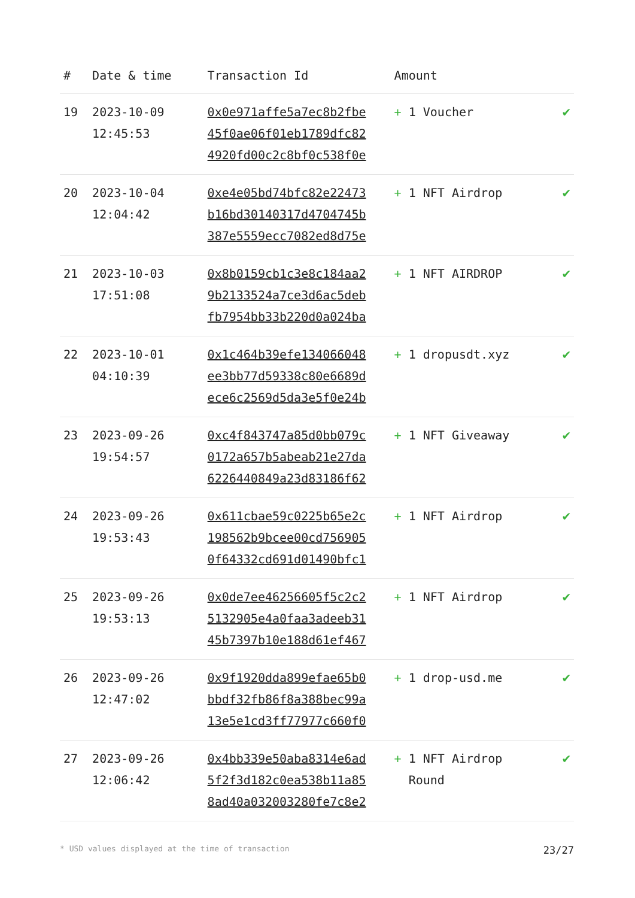| # | Date & time | Transaction Id | Amount | |
| --- | --- | --- | --- | --- |
| 19 | 2023-10-09 12:45:53 | 0x0e971affe5a7ec8b2fbe 45f0ae06f01eb1789dfc82 4920fd00c2c8bf0c538f0e | + 1 Voucher | ✔ |
| 20 | 2023-10-04 12:04:42 | 0xe4e05bd74bfc82e22473 b16bd30140317d4704745b 387e5559ecc7082ed8d75e | + 1 NFT Airdrop | ✔ |
| 21 | 2023-10-03 17:51:08 | 0x8b0159cb1c3e8c184aa2 9b2133524a7ce3d6ac5deb fb7954bb33b220d0a024ba | + 1 NFT AIRDROP | ✔ |
| 22 | 2023-10-01 04:10:39 | 0x1c464b39efe134066048 ee3bb77d59338c80e6689d ece6c2569d5da3e5f0e24b | + 1 dropusdt.xyz | ✔ |
| 23 | 2023-09-26 19:54:57 | 0xc4f843747a85d0bb079c 0172a657b5abeab21e27da 6226440849a23d83186f62 | + 1 NFT Giveaway | ✔ |
| 24 | 2023-09-26 19:53:43 | 0x611cbae59c0225b65e2c 198562b9bcee00cd756905 0f64332cd691d01490bfc1 | + 1 NFT Airdrop | ✔ |
| 25 | 2023-09-26 19:53:13 | 0x0de7ee46256605f5c2c2 5132905e4a0faa3adeeb31 45b7397b10e188d61ef467 | + 1 NFT Airdrop | ✔ |
| 26 | 2023-09-26 12:47:02 | 0x9f1920dda899efae65b0 bbdf32fb86f8a388bec99a 13e5e1cd3ff77977c660f0 | + 1 drop-usd.me | ✔ |
| 27 | 2023-09-26 12:06:42 | 0x4bb339e50aba8314e6ad 5f2f3d182c0ea538b11a85 8ad40a032003280fe7c8e2 | + 1 NFT Airdrop Round | ✔ |
* USD values displayed at the time of transaction 23/27